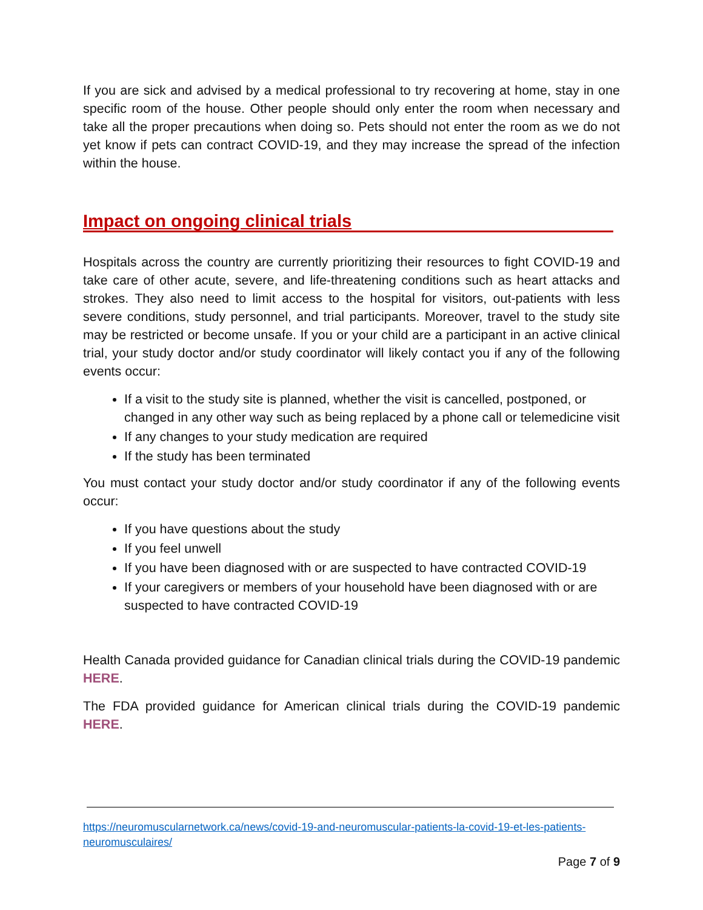If you are sick and advised by a medical professional to try recovering at home, stay in one specific room of the house. Other people should only enter the room when necessary and take all the proper precautions when doing so. Pets should not enter the room as we do not yet know if pets can contract COVID-19, and they may increase the spread of the infection within the house.
Impact on ongoing clinical trials
Hospitals across the country are currently prioritizing their resources to fight COVID-19 and take care of other acute, severe, and life-threatening conditions such as heart attacks and strokes. They also need to limit access to the hospital for visitors, out-patients with less severe conditions, study personnel, and trial participants. Moreover, travel to the study site may be restricted or become unsafe. If you or your child are a participant in an active clinical trial, your study doctor and/or study coordinator will likely contact you if any of the following events occur:
If a visit to the study site is planned, whether the visit is cancelled, postponed, or changed in any other way such as being replaced by a phone call or telemedicine visit
If any changes to your study medication are required
If the study has been terminated
You must contact your study doctor and/or study coordinator if any of the following events occur:
If you have questions about the study
If you feel unwell
If you have been diagnosed with or are suspected to have contracted COVID-19
If your caregivers or members of your household have been diagnosed with or are suspected to have contracted COVID-19
Health Canada provided guidance for Canadian clinical trials during the COVID-19 pandemic HERE.
The FDA provided guidance for American clinical trials during the COVID-19 pandemic HERE.
https://neuromuscularnetwork.ca/news/covid-19-and-neuromuscular-patients-la-covid-19-et-les-patients-neuromusculaires/
Page 7 of 9